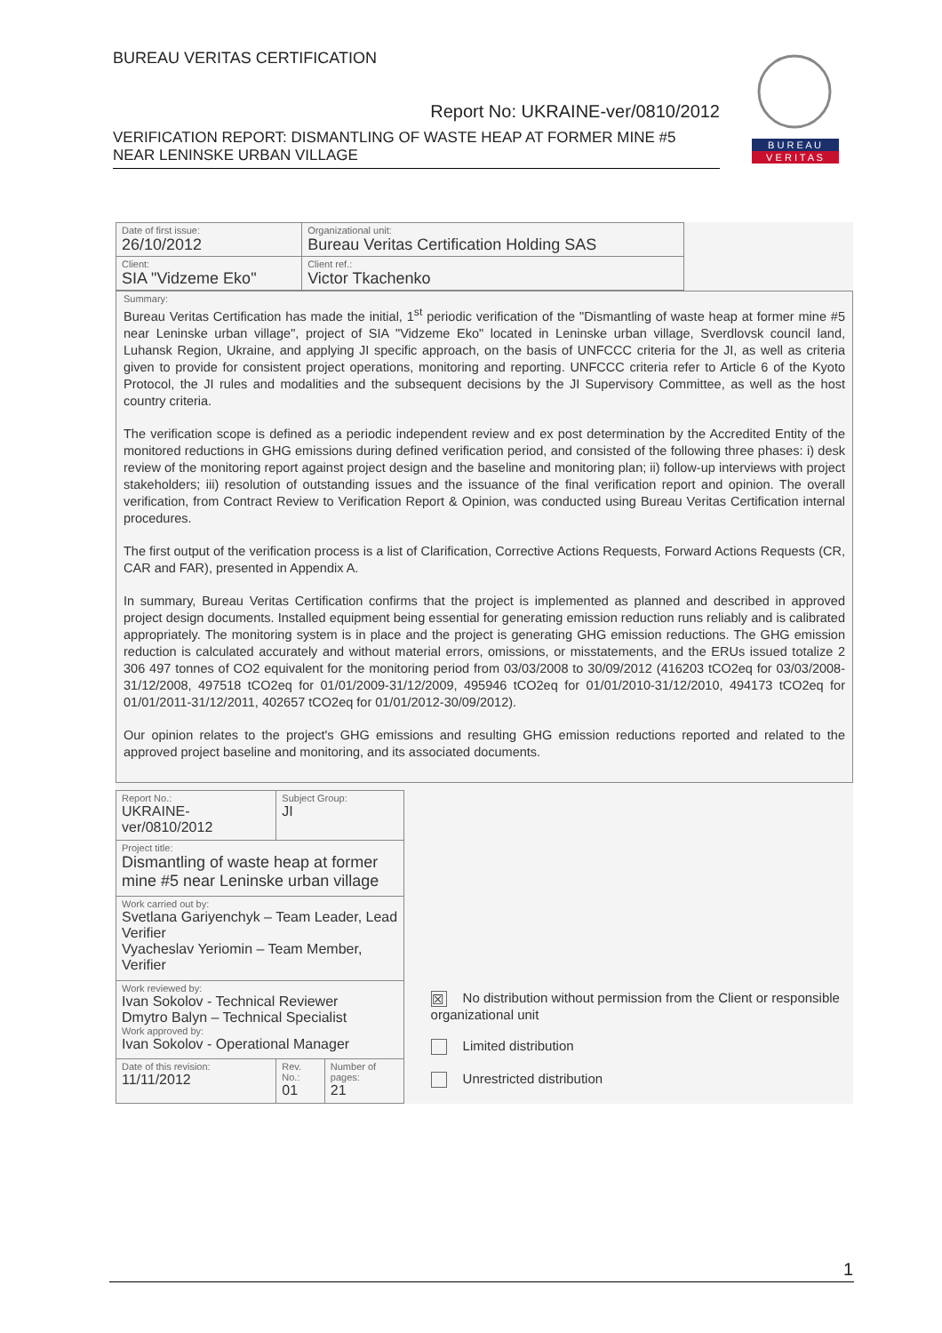BUREAU VERITAS CERTIFICATION
Report No: UKRAINE-ver/0810/2012
VERIFICATION REPORT: DISMANTLING OF WASTE HEAP AT FORMER MINE #5 NEAR LENINSKE URBAN VILLAGE
B U R E A U
V E R I T A S
| Date of first issue: 26/10/2012 | Organizational unit: Bureau Veritas Certification Holding SAS |
| Client: SIA "Vidzeme Eko" | Client ref.: Victor Tkachenko |
Summary:
Bureau Veritas Certification has made the initial, 1<sup>st</sup> periodic verification of the "Dismantling of waste heap at former mine #5 near Leninske urban village", project of SIA "Vidzeme Eko" located in Leninske urban village, Sverdlovsk council land, Luhansk Region, Ukraine, and applying JI specific approach, on the basis of UNFCCC criteria for the JI, as well as criteria given to provide for consistent project operations, monitoring and reporting. UNFCCC criteria refer to Article 6 of the Kyoto Protocol, the JI rules and modalities and the subsequent decisions by the JI Supervisory Committee, as well as the host country criteria.
The verification scope is defined as a periodic independent review and ex post determination by the Accredited Entity of the monitored reductions in GHG emissions during defined verification period, and consisted of the following three phases: i) desk review of the monitoring report against project design and the baseline and monitoring plan; ii) follow-up interviews with project stakeholders; iii) resolution of outstanding issues and the issuance of the final verification report and opinion. The overall verification, from Contract Review to Verification Report & Opinion, was conducted using Bureau Veritas Certification internal procedures.
The first output of the verification process is a list of Clarification, Corrective Actions Requests, Forward Actions Requests (CR, CAR and FAR), presented in Appendix A.
In summary, Bureau Veritas Certification confirms that the project is implemented as planned and described in approved project design documents. Installed equipment being essential for generating emission reduction runs reliably and is calibrated appropriately. The monitoring system is in place and the project is generating GHG emission reductions. The GHG emission reduction is calculated accurately and without material errors, omissions, or misstatements, and the ERUs issued totalize 2 306 497 tonnes of CO2 equivalent for the monitoring period from 03/03/2008 to 30/09/2012 (416203 tCO2eq for 03/03/2008-31/12/2008, 497518 tCO2eq for 01/01/2009-31/12/2009, 495946 tCO2eq for 01/01/2010-31/12/2010, 494173 tCO2eq for 01/01/2011-31/12/2011, 402657 tCO2eq for 01/01/2012-30/09/2012).
Our opinion relates to the project's GHG emissions and resulting GHG emission reductions reported and related to the approved project baseline and monitoring, and its associated documents.
| Report No.: UKRAINE-ver/0810/2012 | Subject Group: JI | |
| Project title: Dismantling of waste heap at former mine #5 near Leninske urban village | | |
| Work carried out by: Svetlana Gariyenchyk – Team Leader, Lead Verifier Vyacheslav Yeriomin – Team Member, Verifier | | |
| Work reviewed by: Ivan Sokolov - Technical Reviewer Dmytro Balyn – Technical Specialist Work approved by: Ivan Sokolov - Operational Manager | | |
| Date of this revision: 11/11/2012 | Rev. No.: 01 | Number of pages: 21 |
☒ No distribution without permission from the Client or responsible organizational unit
Limited distribution
Unrestricted distribution
1